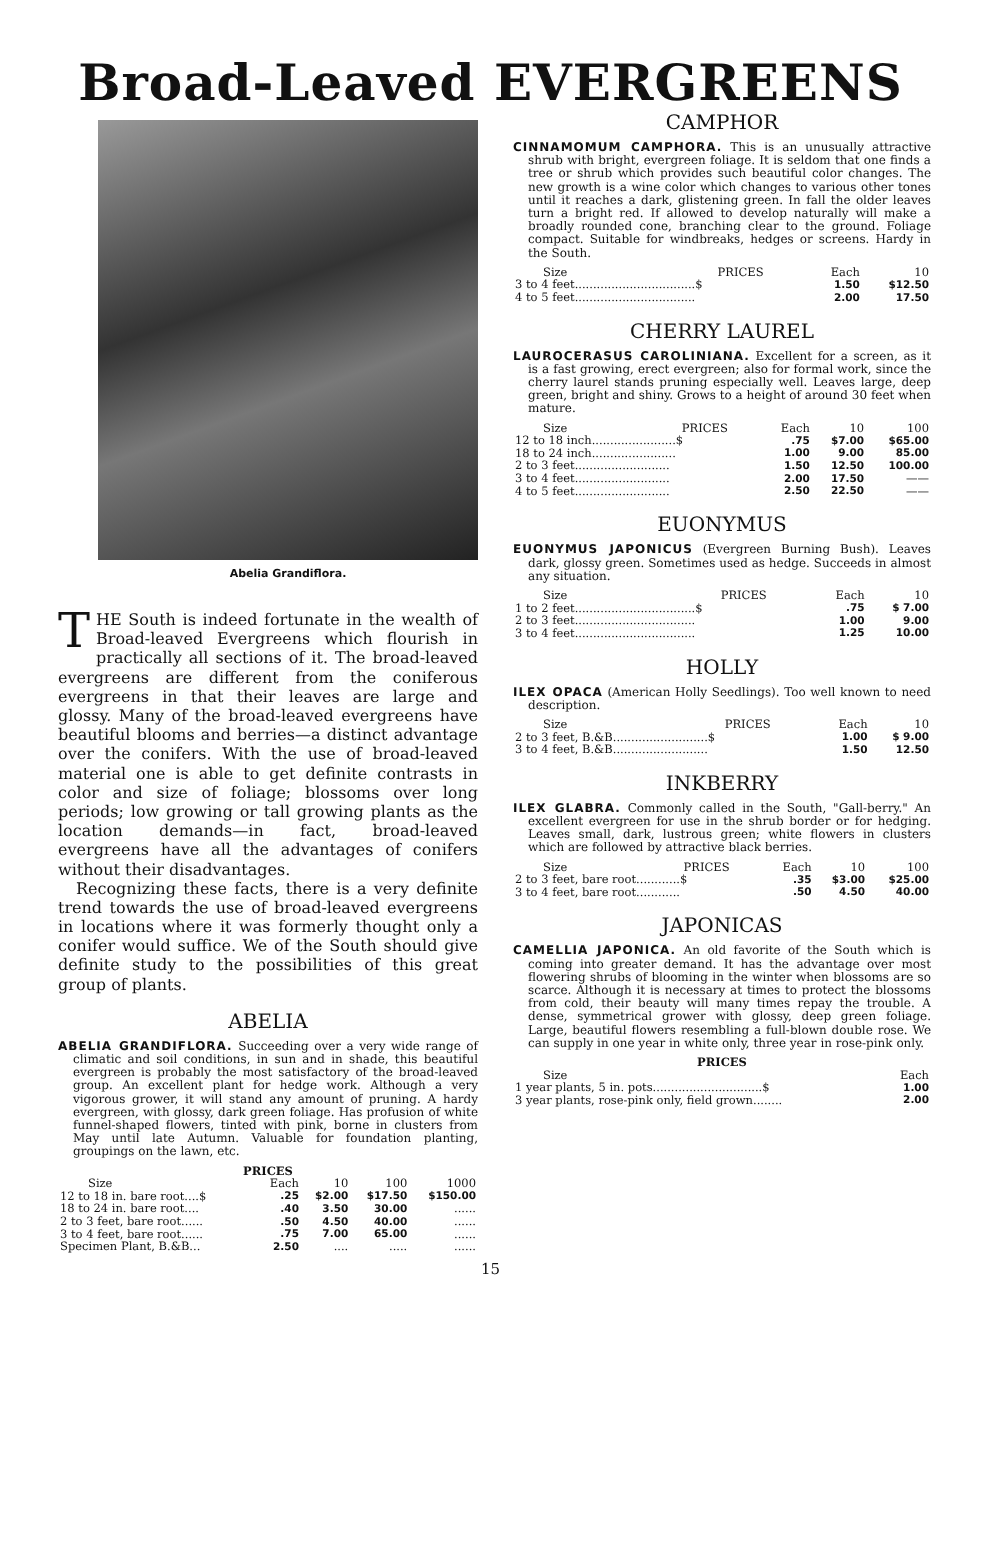Broad-Leaved EVERGREENS
Abelia Grandiflora.
THE South is indeed fortunate in the wealth of Broad-leaved Evergreens which flourish in practically all sections of it. The broad-leaved evergreens are different from the coniferous evergreens in that their leaves are large and glossy. Many of the broad-leaved evergreens have beautiful blooms and berries—a distinct advantage over the conifers. With the use of broad-leaved material one is able to get definite contrasts in color and size of foliage; blossoms over long periods; low growing or tall growing plants as the location demands—in fact, broad-leaved evergreens have all the advantages of conifers without their disadvantages.
Recognizing these facts, there is a very definite trend towards the use of broad-leaved evergreens in locations where it was formerly thought only a conifer would suffice. We of the South should give definite study to the possibilities of this great group of plants.
ABELIA
ABELIA GRANDIFLORA. Succeeding over a very wide range of climatic and soil conditions, in sun and in shade, this beautiful evergreen is probably the most satisfactory of the broad-leaved group. An excellent plant for hedge work. Although a very vigorous grower, it will stand any amount of pruning. A hardy evergreen, with glossy, dark green foliage. Has profusion of white funnel-shaped flowers, tinted with pink, borne in clusters from May until late Autumn. Valuable for foundation planting, groupings on the lawn, etc.
| PRICES | | | | |
| --- | --- | --- | --- | --- |
| Size | Each | 10 | 100 | 1000 |
| 12 to 18 in. bare root....$ | .25 | $2.00 | $17.50 | $150.00 |
| 18 to 24 in. bare root.... | .40 | 3.50 | 30.00 | ...... |
| 2 to 3 feet, bare root...... | .50 | 4.50 | 40.00 | ...... |
| 3 to 4 feet, bare root...... | .75 | 7.00 | 65.00 | ...... |
| Specimen Plant, B.&B... | 2.50 | .... | ..... | ...... |
CAMPHOR
CINNAMOMUM CAMPHORA. This is an unusually attractive shrub with bright, evergreen foliage. It is seldom that one finds a tree or shrub which provides such beautiful color changes. The new growth is a wine color which changes to various other tones until it reaches a dark, glistening green. In fall the older leaves turn a bright red. If allowed to develop naturally will make a broadly rounded cone, branching clear to the ground. Foliage compact. Suitable for windbreaks, hedges or screens. Hardy in the South.
| Size | PRICES | Each | 10 |
| --- | --- | --- | --- |
| 3 to 4 feet.................................$ | | 1.50 | $12.50 |
| 4 to 5 feet................................. | | 2.00 | 17.50 |
CHERRY LAUREL
LAUROCERASUS CAROLINIANA. Excellent for a screen, as it is a fast growing, erect evergreen; also for formal work, since the cherry laurel stands pruning especially well. Leaves large, deep green, bright and shiny. Grows to a height of around 30 feet when mature.
| Size | PRICES | Each | 10 | 100 |
| --- | --- | --- | --- | --- |
| 12 to 18 inch.......................$ | | .75 | $7.00 | $65.00 |
| 18 to 24 inch....................... | | 1.00 | 9.00 | 85.00 |
| 2 to 3 feet.......................... | | 1.50 | 12.50 | 100.00 |
| 3 to 4 feet.......................... | | 2.00 | 17.50 | —— |
| 4 to 5 feet.......................... | | 2.50 | 22.50 | —— |
EUONYMUS
EUONYMUS JAPONICUS (Evergreen Burning Bush). Leaves dark, glossy green. Sometimes used as hedge. Succeeds in almost any situation.
| Size | PRICES | Each | 10 |
| --- | --- | --- | --- |
| 1 to 2 feet.................................$ | | .75 | $ 7.00 |
| 2 to 3 feet................................. | | 1.00 | 9.00 |
| 3 to 4 feet................................. | | 1.25 | 10.00 |
HOLLY
ILEX OPACA (American Holly Seedlings). Too well known to need description.
| Size | PRICES | Each | 10 |
| --- | --- | --- | --- |
| 2 to 3 feet, B.&B..........................$ | | 1.00 | $ 9.00 |
| 3 to 4 feet, B.&B.......................... | | 1.50 | 12.50 |
INKBERRY
ILEX GLABRA. Commonly called in the South, "Gall-berry." An excellent evergreen for use in the shrub border or for hedging. Leaves small, dark, lustrous green; white flowers in clusters which are followed by attractive black berries.
| Size | PRICES | Each | 10 | 100 |
| --- | --- | --- | --- | --- |
| 2 to 3 feet, bare root............$ | | .35 | $3.00 | $25.00 |
| 3 to 4 feet, bare root............ | | .50 | 4.50 | 40.00 |
JAPONICAS
CAMELLIA JAPONICA. An old favorite of the South which is coming into greater demand. It has the advantage over most flowering shrubs of blooming in the winter when blossoms are so scarce. Although it is necessary at times to protect the blossoms from cold, their beauty will many times repay the trouble. A dense, symmetrical grower with glossy, deep green foliage. Large, beautiful flowers resembling a full-blown double rose. We can supply in one year in white only, three year in rose-pink only.
| PRICES | |
| --- | --- |
| Size | Each |
| 1 year plants, 5 in. pots..............................$ | 1.00 |
| 3 year plants, rose-pink only, field grown........ | 2.00 |
15